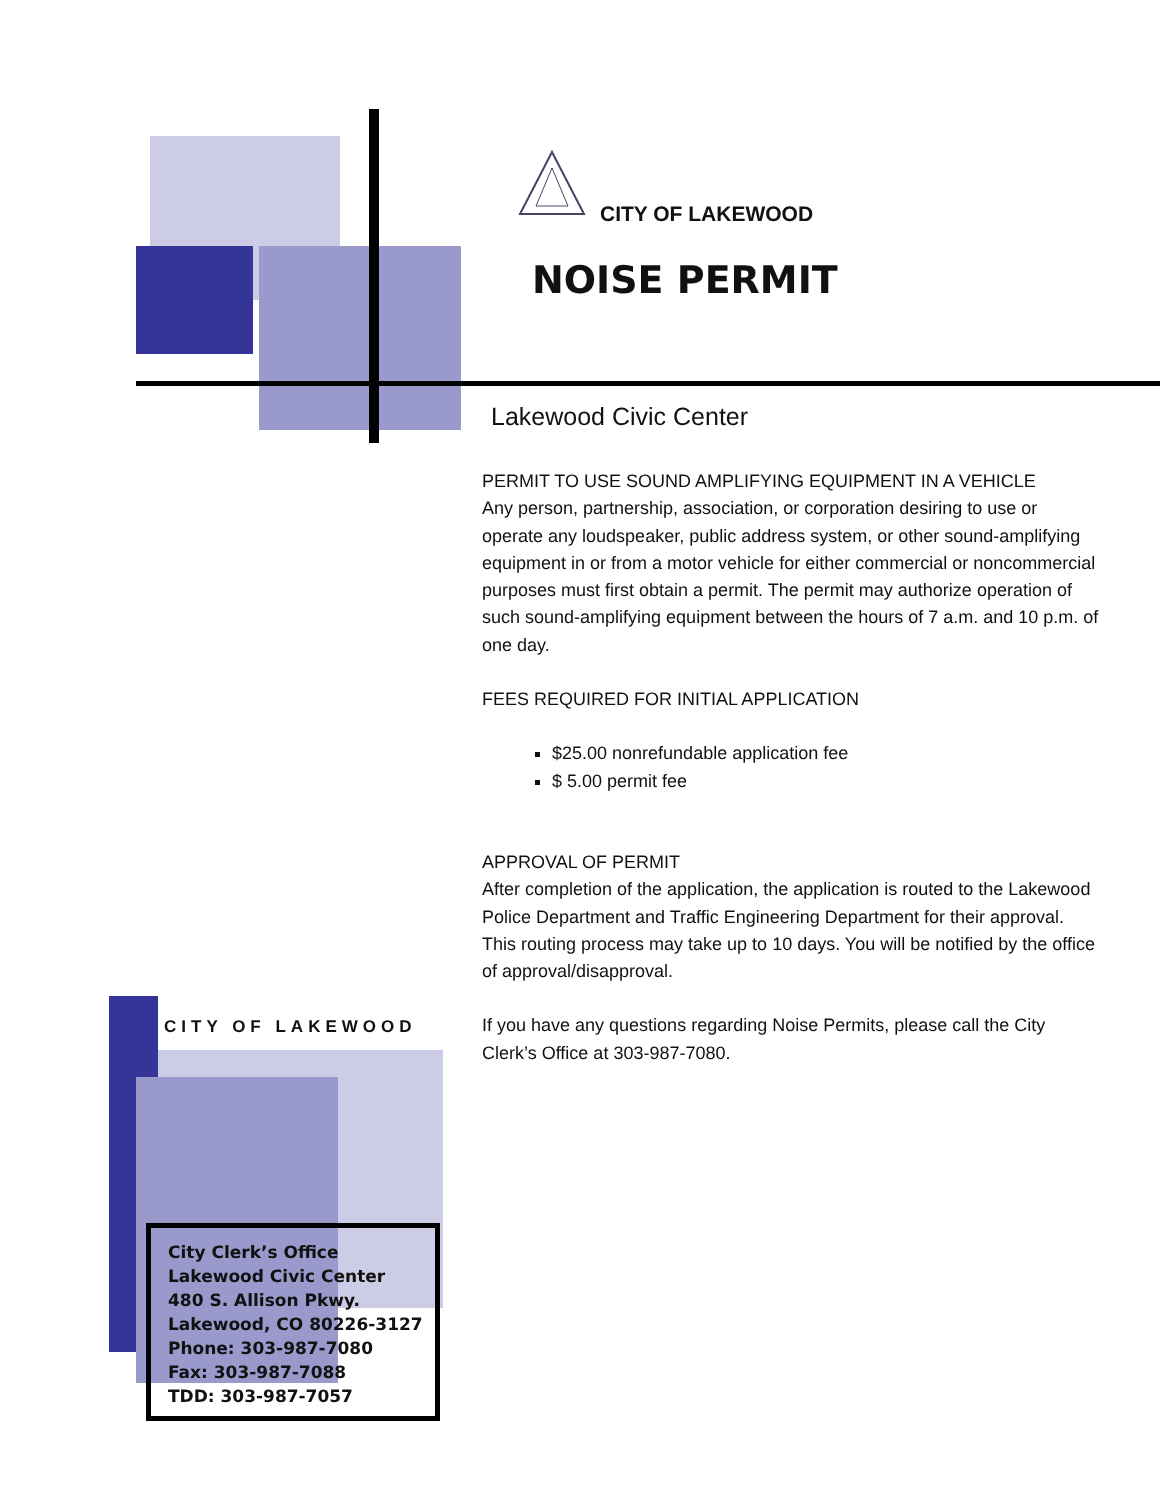CITY OF LAKEWOOD
NOISE PERMIT
Lakewood Civic Center
PERMIT TO USE SOUND AMPLIFYING EQUIPMENT IN A VEHICLE
Any person, partnership, association, or corporation desiring to use or operate any loudspeaker, public address system, or other sound-amplifying equipment in or from a motor vehicle for either commercial or noncommercial purposes must first obtain a permit. The permit may authorize operation of such sound-amplifying equipment between the hours of 7 a.m. and 10 p.m. of one day.
FEES REQUIRED FOR INITIAL APPLICATION
$25.00 nonrefundable application fee
$ 5.00 permit fee
APPROVAL OF PERMIT
After completion of the application, the application is routed to the Lakewood Police Department and Traffic Engineering Department for their approval. This routing process may take up to 10 days. You will be notified by the office of approval/disapproval.
If you have any questions regarding Noise Permits, please call the City Clerk’s Office at 303-987-7080.
CITY OF LAKEWOOD
City Clerk’s Office
Lakewood Civic Center
480 S. Allison Pkwy.
Lakewood, CO 80226-3127
Phone: 303-987-7080
Fax: 303-987-7088
TDD: 303-987-7057